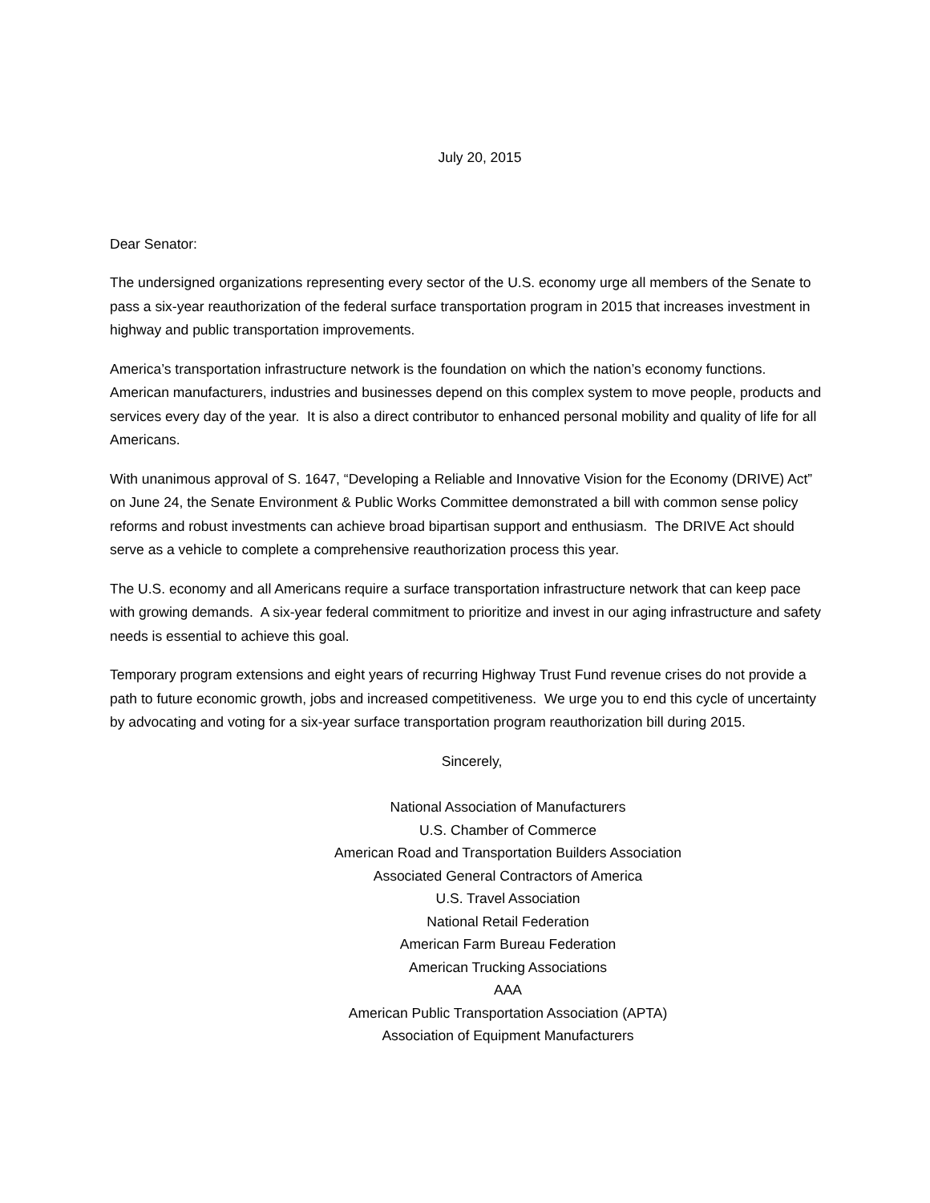July 20, 2015
Dear Senator:
The undersigned organizations representing every sector of the U.S. economy urge all members of the Senate to pass a six-year reauthorization of the federal surface transportation program in 2015 that increases investment in highway and public transportation improvements.
America’s transportation infrastructure network is the foundation on which the nation’s economy functions. American manufacturers, industries and businesses depend on this complex system to move people, products and services every day of the year. It is also a direct contributor to enhanced personal mobility and quality of life for all Americans.
With unanimous approval of S. 1647, “Developing a Reliable and Innovative Vision for the Economy (DRIVE) Act” on June 24, the Senate Environment & Public Works Committee demonstrated a bill with common sense policy reforms and robust investments can achieve broad bipartisan support and enthusiasm. The DRIVE Act should serve as a vehicle to complete a comprehensive reauthorization process this year.
The U.S. economy and all Americans require a surface transportation infrastructure network that can keep pace with growing demands. A six-year federal commitment to prioritize and invest in our aging infrastructure and safety needs is essential to achieve this goal.
Temporary program extensions and eight years of recurring Highway Trust Fund revenue crises do not provide a path to future economic growth, jobs and increased competitiveness. We urge you to end this cycle of uncertainty by advocating and voting for a six-year surface transportation program reauthorization bill during 2015.
Sincerely,
National Association of Manufacturers
U.S. Chamber of Commerce
American Road and Transportation Builders Association
Associated General Contractors of America
U.S. Travel Association
National Retail Federation
American Farm Bureau Federation
American Trucking Associations
AAA
American Public Transportation Association (APTA)
Association of Equipment Manufacturers